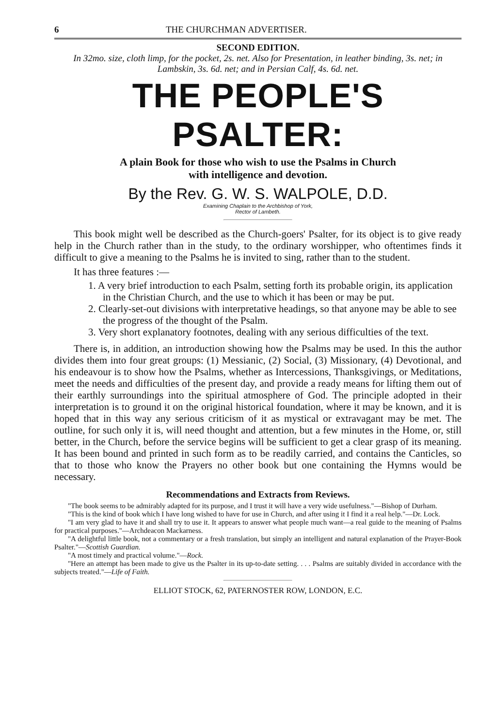6 THE CHURCHMAN ADVERTISER.
SECOND EDITION.
In 32mo. size, cloth limp, for the pocket, 2s. net. Also for Presentation, in leather binding, 3s. net; in Lambskin, 3s. 6d. net; and in Persian Calf, 4s. 6d. net.
THE PEOPLE'S PSALTER:
A plain Book for those who wish to use the Psalms in Church
with intelligence and devotion.
By the Rev. G. W. S. WALPOLE, D.D.
Examining Chaplain to the Archbishop of York,
Rector of Lambeth.
This book might well be described as the Church-goers' Psalter, for its object is to give ready help in the Church rather than in the study, to the ordinary worshipper, who oftentimes finds it difficult to give a meaning to the Psalms he is invited to sing, rather than to the student.
It has three features :—
1. A very brief introduction to each Psalm, setting forth its probable origin, its application in the Christian Church, and the use to which it has been or may be put.
2. Clearly-set-out divisions with interpretative headings, so that anyone may be able to see the progress of the thought of the Psalm.
3. Very short explanatory footnotes, dealing with any serious difficulties of the text.
There is, in addition, an introduction showing how the Psalms may be used. In this the author divides them into four great groups: (1) Messianic, (2) Social, (3) Missionary, (4) Devotional, and his endeavour is to show how the Psalms, whether as Intercessions, Thanksgivings, or Meditations, meet the needs and difficulties of the present day, and provide a ready means for lifting them out of their earthly surroundings into the spiritual atmosphere of God. The principle adopted in their interpretation is to ground it on the original historical foundation, where it may be known, and it is hoped that in this way any serious criticism of it as mystical or extravagant may be met. The outline, for such only it is, will need thought and attention, but a few minutes in the Home, or, still better, in the Church, before the service begins will be sufficient to get a clear grasp of its meaning. It has been bound and printed in such form as to be readily carried, and contains the Canticles, so that to those who know the Prayers no other book but one containing the Hymns would be necessary.
Recommendations and Extracts from Reviews.
"The book seems to be admirably adapted for its purpose, and I trust it will have a very wide usefulness."—Bishop of Durham.
"This is the kind of book which I have long wished to have for use in Church, and after using it I find it a real help."—Dr. Lock.
"I am very glad to have it and shall try to use it. It appears to answer what people much want—a real guide to the meaning of Psalms for practical purposes."—Archdeacon Mackarness.
"A delightful little book, not a commentary or a fresh translation, but simply an intelligent and natural explanation of the Prayer-Book Psalter."—Scottish Guardian.
"A most timely and practical volume."—Rock.
"Here an attempt has been made to give us the Psalter in its up-to-date setting. . . . Psalms are suitably divided in accordance with the subjects treated."—Life of Faith.
ELLIOT STOCK, 62, PATERNOSTER ROW, LONDON, E.C.